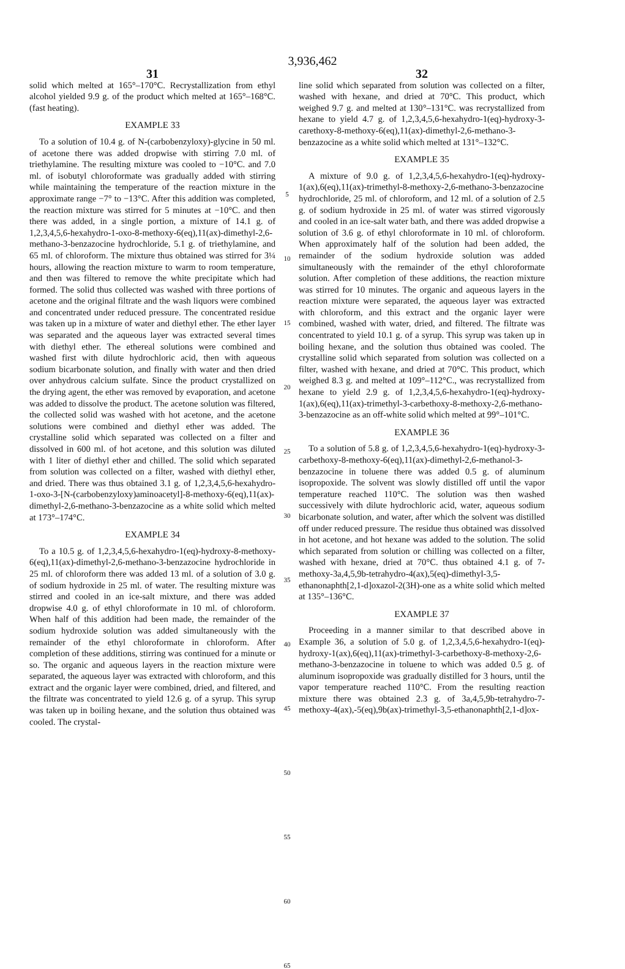3,936,462
31
solid which melted at 165°–170°C. Recrystallization from ethyl alcohol yielded 9.9 g. of the product which melted at 165°–168°C. (fast heating).
EXAMPLE 33
To a solution of 10.4 g. of N-(carbobenzyloxy)-glycine in 50 ml. of acetone there was added dropwise with stirring 7.0 ml. of triethylamine. The resulting mixture was cooled to −10°C. and 7.0 ml. of isobutyl chloroformate was gradually added with stirring while maintaining the temperature of the reaction mixture in the approximate range −7° to −13°C. After this addition was completed, the reaction mixture was stirred for 5 minutes at −10°C. and then there was added, in a single portion, a mixture of 14.1 g. of 1,2,3,4,5,6-hexahydro-1-oxo-8-methoxy-6(eq),11(ax)-dimethyl-2,6-methano-3-benzazocine hydrochloride, 5.1 g. of triethylamine, and 65 ml. of chloroform. The mixture thus obtained was stirred for 3¼ hours, allowing the reaction mixture to warm to room temperature, and then was filtered to remove the white precipitate which had formed. The solid thus collected was washed with three portions of acetone and the original filtrate and the wash liquors were combined and concentrated under reduced pressure. The concentrated residue was taken up in a mixture of water and diethyl ether. The ether layer was separated and the aqueous layer was extracted several times with diethyl ether. The ethereal solutions were combined and washed first with dilute hydrochloric acid, then with aqueous sodium bicarbonate solution, and finally with water and then dried over anhydrous calcium sulfate. Since the product crystallized on the drying agent, the ether was removed by evaporation, and acetone was added to dissolve the product. The acetone solution was filtered, the collected solid was washed with hot acetone, and the acetone solutions were combined and diethyl ether was added. The crystalline solid which separated was collected on a filter and dissolved in 600 ml. of hot acetone, and this solution was diluted with 1 liter of diethyl ether and chilled. The solid which separated from solution was collected on a filter, washed with diethyl ether, and dried. There was thus obtained 3.1 g. of 1,2,3,4,5,6-hexahydro-1-oxo-3-[N-(carbobenzyloxy)aminoacetyl]-8-methoxy-6(eq),11(ax)-dimethyl-2,6-methano-3-benzazocine as a white solid which melted at 173°–174°C.
EXAMPLE 34
To a 10.5 g. of 1,2,3,4,5,6-hexahydro-1(eq)-hydroxy-8-methoxy-6(eq),11(ax)-dimethyl-2,6-methano-3-benzazocine hydrochloride in 25 ml. of chloroform there was added 13 ml. of a solution of 3.0 g. of sodium hydroxide in 25 ml. of water. The resulting mixture was stirred and cooled in an ice-salt mixture, and there was added dropwise 4.0 g. of ethyl chloroformate in 10 ml. of chloroform. When half of this addition had been made, the remainder of the sodium hydroxide solution was added simultaneously with the remainder of the ethyl chloroformate in chloroform. After completion of these additions, stirring was continued for a minute or so. The organic and aqueous layers in the reaction mixture were separated, the aqueous layer was extracted with chloroform, and this extract and the organic layer were combined, dried, and filtered, and the filtrate was concentrated to yield 12.6 g. of a syrup. This syrup was taken up in boiling hexane, and the solution thus obtained was cooled. The crystal-
5 10 15 20 25 30 35 40 45 50 55 60 65
32
line solid which separated from solution was collected on a filter, washed with hexane, and dried at 70°C. This product, which weighed 9.7 g. and melted at 130°–131°C. was recrystallized from hexane to yield 4.7 g. of 1,2,3,4,5,6-hexahydro-1(eq)-hydroxy-3-carethoxy-8-methoxy-6(eq),11(ax)-dimethyl-2,6-methano-3-benzazocine as a white solid which melted at 131°–132°C.
EXAMPLE 35
A mixture of 9.0 g. of 1,2,3,4,5,6-hexahydro-1(eq)-hydroxy-1(ax),6(eq),11(ax)-trimethyl-8-methoxy-2,6-methano-3-benzazocine hydrochloride, 25 ml. of chloroform, and 12 ml. of a solution of 2.5 g. of sodium hydroxide in 25 ml. of water was stirred vigorously and cooled in an ice-salt water bath, and there was added dropwise a solution of 3.6 g. of ethyl chloroformate in 10 ml. of chloroform. When approximately half of the solution had been added, the remainder of the sodium hydroxide solution was added simultaneously with the remainder of the ethyl chloroformate solution. After completion of these additions, the reaction mixture was stirred for 10 minutes. The organic and aqueous layers in the reaction mixture were separated, the aqueous layer was extracted with chloroform, and this extract and the organic layer were combined, washed with water, dried, and filtered. The filtrate was concentrated to yield 10.1 g. of a syrup. This syrup was taken up in boiling hexane, and the solution thus obtained was cooled. The crystalline solid which separated from solution was collected on a filter, washed with hexane, and dried at 70°C. This product, which weighed 8.3 g. and melted at 109°–112°C., was recrystallized from hexane to yield 2.9 g. of 1,2,3,4,5,6-hexahydro-1(eq)-hydroxy-1(ax),6(eq),11(ax)-trimethyl-3-carbethoxy-8-methoxy-2,6-methano-3-benzazocine as an off-white solid which melted at 99°–101°C.
EXAMPLE 36
To a solution of 5.8 g. of 1,2,3,4,5,6-hexahydro-1(eq)-hydroxy-3-carbethoxy-8-methoxy-6(eq),11(ax)-dimethyl-2,6-methanol-3-benzazocine in toluene there was added 0.5 g. of aluminum isopropoxide. The solvent was slowly distilled off until the vapor temperature reached 110°C. The solution was then washed successively with dilute hydrochloric acid, water, aqueous sodium bicarbonate solution, and water, after which the solvent was distilled off under reduced pressure. The residue thus obtained was dissolved in hot acetone, and hot hexane was added to the solution. The solid which separated from solution or chilling was collected on a filter, washed with hexane, dried at 70°C. thus obtained 4.1 g. of 7-methoxy-3a,4,5,9b-tetrahydro-4(ax),5(eq)-dimethyl-3,5-ethanonaphth[2,1-d]oxazol-2(3H)-one as a white solid which melted at 135°–136°C.
EXAMPLE 37
Proceeding in a manner similar to that described above in Example 36, a solution of 5.0 g. of 1,2,3,4,5,6-hexahydro-1(eq)-hydroxy-1(ax),6(eq),11(ax)-trimethyl-3-carbethoxy-8-methoxy-2,6-methano-3-benzazocine in toluene to which was added 0.5 g. of aluminum isopropoxide was gradually distilled for 3 hours, until the vapor temperature reached 110°C. From the resulting reaction mixture there was obtained 2.3 g. of 3a,4,5,9b-tetrahydro-7-methoxy-4(ax),-5(eq),9b(ax)-trimethyl-3,5-ethanonaphth[2,1-d]ox-